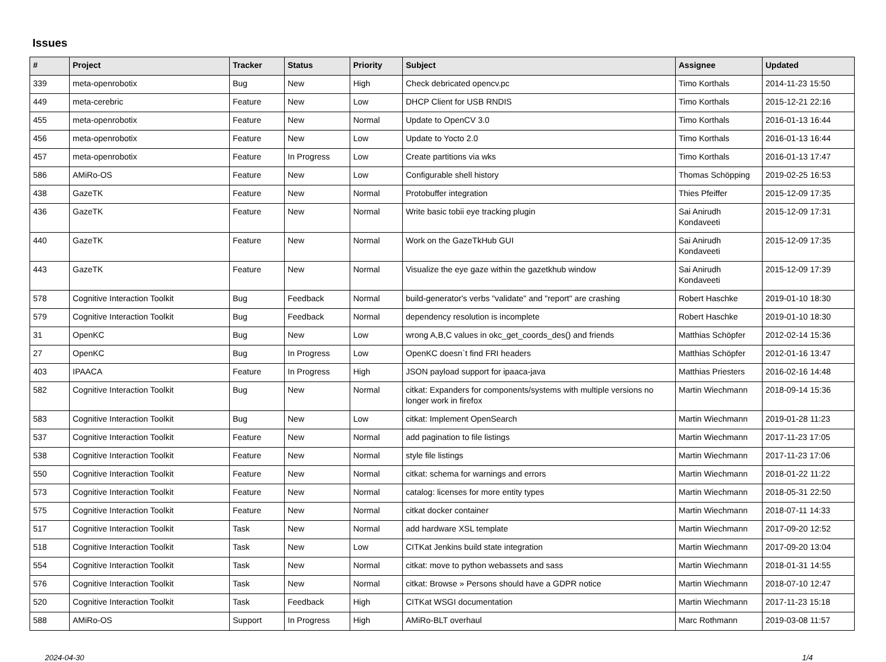Issues
| # | Project | Tracker | Status | Priority | Subject | Assignee | Updated |
| --- | --- | --- | --- | --- | --- | --- | --- |
| 339 | meta-openrobotix | Bug | New | High | Check debricated opencv.pc | Timo Korthals | 2014-11-23 15:50 |
| 449 | meta-cerebric | Feature | New | Low | DHCP Client for USB RNDIS | Timo Korthals | 2015-12-21 22:16 |
| 455 | meta-openrobotix | Feature | New | Normal | Update to OpenCV 3.0 | Timo Korthals | 2016-01-13 16:44 |
| 456 | meta-openrobotix | Feature | New | Low | Update to Yocto 2.0 | Timo Korthals | 2016-01-13 16:44 |
| 457 | meta-openrobotix | Feature | In Progress | Low | Create partitions via wks | Timo Korthals | 2016-01-13 17:47 |
| 586 | AMiRo-OS | Feature | New | Low | Configurable shell history | Thomas Schöpping | 2019-02-25 16:53 |
| 438 | GazeTK | Feature | New | Normal | Protobuffer integration | Thies Pfeiffer | 2015-12-09 17:35 |
| 436 | GazeTK | Feature | New | Normal | Write basic tobii eye tracking plugin | Sai Anirudh Kondaveeti | 2015-12-09 17:31 |
| 440 | GazeTK | Feature | New | Normal | Work on the GazeTkHub GUI | Sai Anirudh Kondaveeti | 2015-12-09 17:35 |
| 443 | GazeTK | Feature | New | Normal | Visualize the eye gaze within the gazetkhub window | Sai Anirudh Kondaveeti | 2015-12-09 17:39 |
| 578 | Cognitive Interaction Toolkit | Bug | Feedback | Normal | build-generator's verbs "validate" and "report" are crashing | Robert Haschke | 2019-01-10 18:30 |
| 579 | Cognitive Interaction Toolkit | Bug | Feedback | Normal | dependency resolution is incomplete | Robert Haschke | 2019-01-10 18:30 |
| 31 | OpenKC | Bug | New | Low | wrong A,B,C values in okc_get_coords_des() and friends | Matthias Schöpfer | 2012-02-14 15:36 |
| 27 | OpenKC | Bug | In Progress | Low | OpenKC doesn`t find FRI headers | Matthias Schöpfer | 2012-01-16 13:47 |
| 403 | IPAACA | Feature | In Progress | High | JSON payload support for ipaaca-java | Matthias Priesters | 2016-02-16 14:48 |
| 582 | Cognitive Interaction Toolkit | Bug | New | Normal | citkat: Expanders for components/systems with multiple versions no longer work in firefox | Martin Wiechmann | 2018-09-14 15:36 |
| 583 | Cognitive Interaction Toolkit | Bug | New | Low | citkat: Implement OpenSearch | Martin Wiechmann | 2019-01-28 11:23 |
| 537 | Cognitive Interaction Toolkit | Feature | New | Normal | add pagination to file listings | Martin Wiechmann | 2017-11-23 17:05 |
| 538 | Cognitive Interaction Toolkit | Feature | New | Normal | style file listings | Martin Wiechmann | 2017-11-23 17:06 |
| 550 | Cognitive Interaction Toolkit | Feature | New | Normal | citkat: schema for warnings and errors | Martin Wiechmann | 2018-01-22 11:22 |
| 573 | Cognitive Interaction Toolkit | Feature | New | Normal | catalog: licenses for more entity types | Martin Wiechmann | 2018-05-31 22:50 |
| 575 | Cognitive Interaction Toolkit | Feature | New | Normal | citkat docker container | Martin Wiechmann | 2018-07-11 14:33 |
| 517 | Cognitive Interaction Toolkit | Task | New | Normal | add hardware XSL template | Martin Wiechmann | 2017-09-20 12:52 |
| 518 | Cognitive Interaction Toolkit | Task | New | Low | CITKat Jenkins build state integration | Martin Wiechmann | 2017-09-20 13:04 |
| 554 | Cognitive Interaction Toolkit | Task | New | Normal | citkat: move to python webassets and sass | Martin Wiechmann | 2018-01-31 14:55 |
| 576 | Cognitive Interaction Toolkit | Task | New | Normal | citkat: Browse » Persons should have a GDPR notice | Martin Wiechmann | 2018-07-10 12:47 |
| 520 | Cognitive Interaction Toolkit | Task | Feedback | High | CITKat WSGI documentation | Martin Wiechmann | 2017-11-23 15:18 |
| 588 | AMiRo-OS | Support | In Progress | High | AMiRo-BLT overhaul | Marc Rothmann | 2019-03-08 11:57 |
2024-04-30 1/4